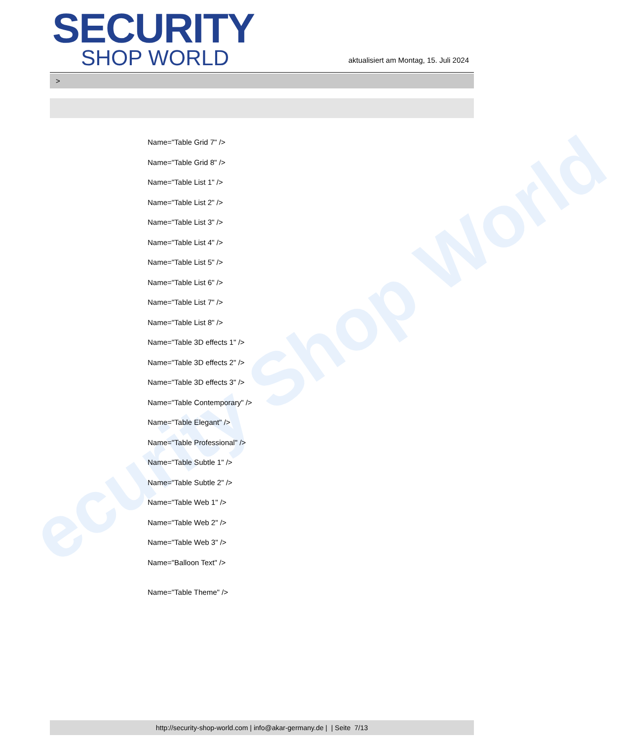ecurity Shop World
SECURITY
SHOP WORLD
aktualisiert am Montag, 15. Juli 2024
>
Name="Table Grid 7" />
Name="Table Grid 8" />
Name="Table List 1" />
Name="Table List 2" />
Name="Table List 3" />
Name="Table List 4" />
Name="Table List 5" />
Name="Table List 6" />
Name="Table List 7" />
Name="Table List 8" />
Name="Table 3D effects 1" />
Name="Table 3D effects 2" />
Name="Table 3D effects 3" />
Name="Table Contemporary" />
Name="Table Elegant" />
Name="Table Professional" />
Name="Table Subtle 1" />
Name="Table Subtle 2" />
Name="Table Web 1" />
Name="Table Web 2" />
Name="Table Web 3" />
Name="Balloon Text" />
Name="Table Theme" />
http://security-shop-world.com | info@akar-germany.de | | Seite 7/13